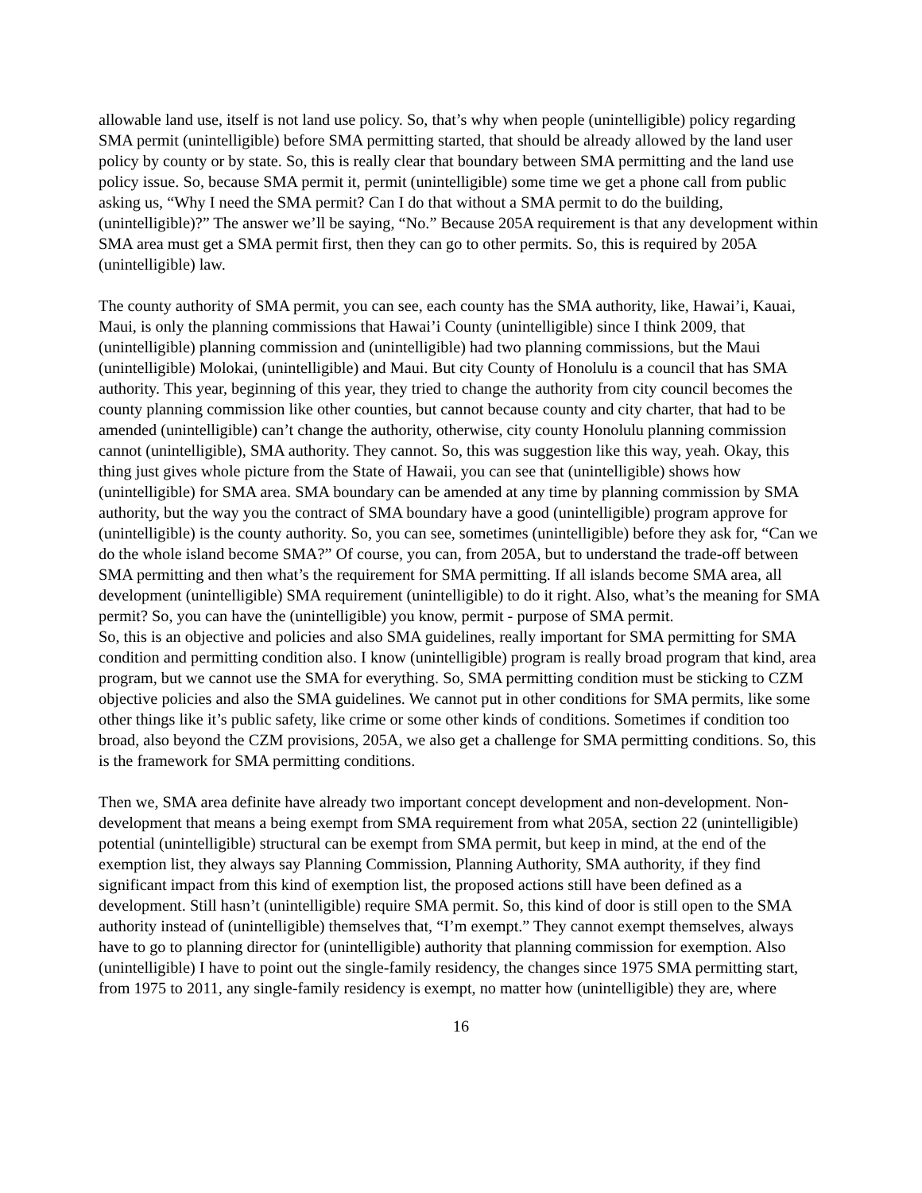allowable land use, itself is not land use policy. So, that’s why when people (unintelligible) policy regarding SMA permit (unintelligible) before SMA permitting started, that should be already allowed by the land user policy by county or by state. So, this is really clear that boundary between SMA permitting and the land use policy issue. So, because SMA permit it, permit (unintelligible) some time we get a phone call from public asking us, “Why I need the SMA permit? Can I do that without a SMA permit to do the building, (unintelligible)?” The answer we’ll be saying, “No.” Because 205A requirement is that any development within SMA area must get a SMA permit first, then they can go to other permits. So, this is required by 205A (unintelligible) law.
The county authority of SMA permit, you can see, each county has the SMA authority, like, Hawai’i, Kauai, Maui, is only the planning commissions that Hawai’i County (unintelligible) since I think 2009, that (unintelligible) planning commission and (unintelligible) had two planning commissions, but the Maui (unintelligible) Molokai, (unintelligible) and Maui. But city County of Honolulu is a council that has SMA authority. This year, beginning of this year, they tried to change the authority from city council becomes the county planning commission like other counties, but cannot because county and city charter, that had to be amended (unintelligible) can’t change the authority, otherwise, city county Honolulu planning commission cannot (unintelligible), SMA authority. They cannot. So, this was suggestion like this way, yeah. Okay, this thing just gives whole picture from the State of Hawaii, you can see that (unintelligible) shows how (unintelligible) for SMA area. SMA boundary can be amended at any time by planning commission by SMA authority, but the way you the contract of SMA boundary have a good (unintelligible) program approve for (unintelligible) is the county authority. So, you can see, sometimes (unintelligible) before they ask for, “Can we do the whole island become SMA?” Of course, you can, from 205A, but to understand the trade-off between SMA permitting and then what’s the requirement for SMA permitting. If all islands become SMA area, all development (unintelligible) SMA requirement (unintelligible) to do it right. Also, what’s the meaning for SMA permit? So, you can have the (unintelligible) you know, permit - purpose of SMA permit.
So, this is an objective and policies and also SMA guidelines, really important for SMA permitting for SMA condition and permitting condition also. I know (unintelligible) program is really broad program that kind, area program, but we cannot use the SMA for everything. So, SMA permitting condition must be sticking to CZM objective policies and also the SMA guidelines. We cannot put in other conditions for SMA permits, like some other things like it’s public safety, like crime or some other kinds of conditions. Sometimes if condition too broad, also beyond the CZM provisions, 205A, we also get a challenge for SMA permitting conditions. So, this is the framework for SMA permitting conditions.
Then we, SMA area definite have already two important concept development and non-development. Non-development that means a being exempt from SMA requirement from what 205A, section 22 (unintelligible) potential (unintelligible) structural can be exempt from SMA permit, but keep in mind, at the end of the exemption list, they always say Planning Commission, Planning Authority, SMA authority, if they find significant impact from this kind of exemption list, the proposed actions still have been defined as a development. Still hasn’t (unintelligible) require SMA permit. So, this kind of door is still open to the SMA authority instead of (unintelligible) themselves that, “I’m exempt.” They cannot exempt themselves, always have to go to planning director for (unintelligible) authority that planning commission for exemption. Also (unintelligible) I have to point out the single-family residency, the changes since 1975 SMA permitting start, from 1975 to 2011, any single-family residency is exempt, no matter how (unintelligible) they are, where
16